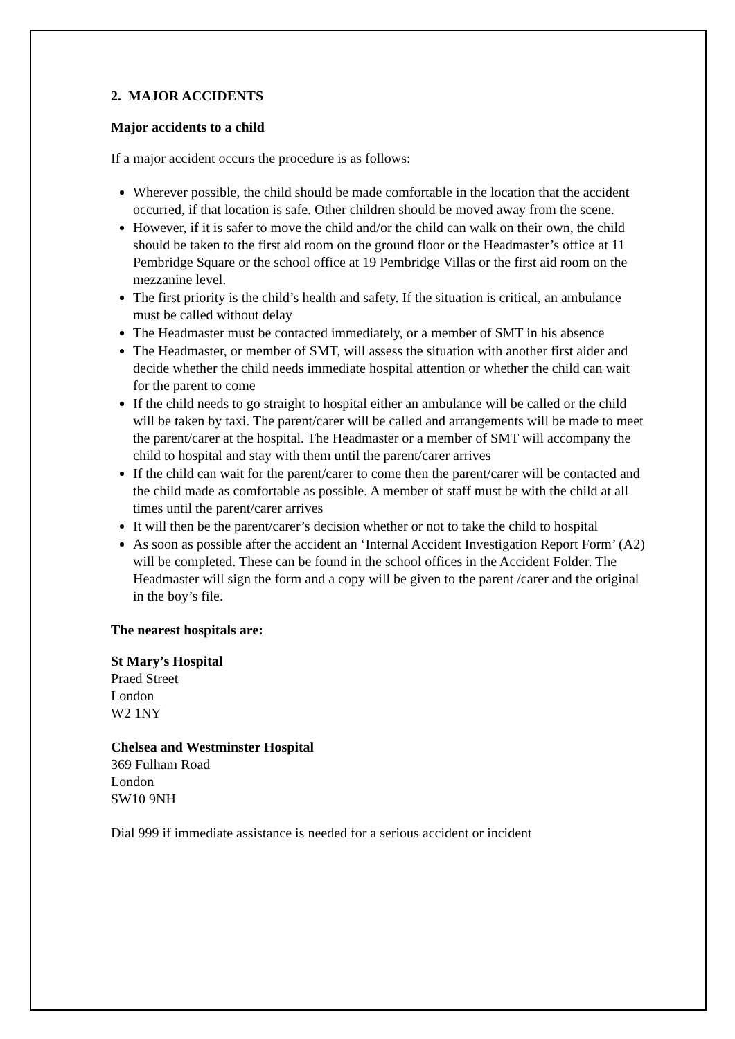2. MAJOR ACCIDENTS
Major accidents to a child
If a major accident occurs the procedure is as follows:
Wherever possible, the child should be made comfortable in the location that the accident occurred, if that location is safe. Other children should be moved away from the scene.
However, if it is safer to move the child and/or the child can walk on their own, the child should be taken to the first aid room on the ground floor or the Headmaster’s office at 11 Pembridge Square or the school office at 19 Pembridge Villas or the first aid room on the mezzanine level.
The first priority is the child’s health and safety. If the situation is critical, an ambulance must be called without delay
The Headmaster must be contacted immediately, or a member of SMT in his absence
The Headmaster, or member of SMT, will assess the situation with another first aider and decide whether the child needs immediate hospital attention or whether the child can wait for the parent to come
If the child needs to go straight to hospital either an ambulance will be called or the child will be taken by taxi. The parent/carer will be called and arrangements will be made to meet the parent/carer at the hospital. The Headmaster or a member of SMT will accompany the child to hospital and stay with them until the parent/carer arrives
If the child can wait for the parent/carer to come then the parent/carer will be contacted and the child made as comfortable as possible. A member of staff must be with the child at all times until the parent/carer arrives
It will then be the parent/carer’s decision whether or not to take the child to hospital
As soon as possible after the accident an ‘Internal Accident Investigation Report Form’ (A2) will be completed. These can be found in the school offices in the Accident Folder. The Headmaster will sign the form and a copy will be given to the parent /carer and the original in the boy’s file.
The nearest hospitals are:
St Mary’s Hospital
Praed Street
London
W2 1NY
Chelsea and Westminster Hospital
369 Fulham Road
London
SW10 9NH
Dial 999 if immediate assistance is needed for a serious accident or incident